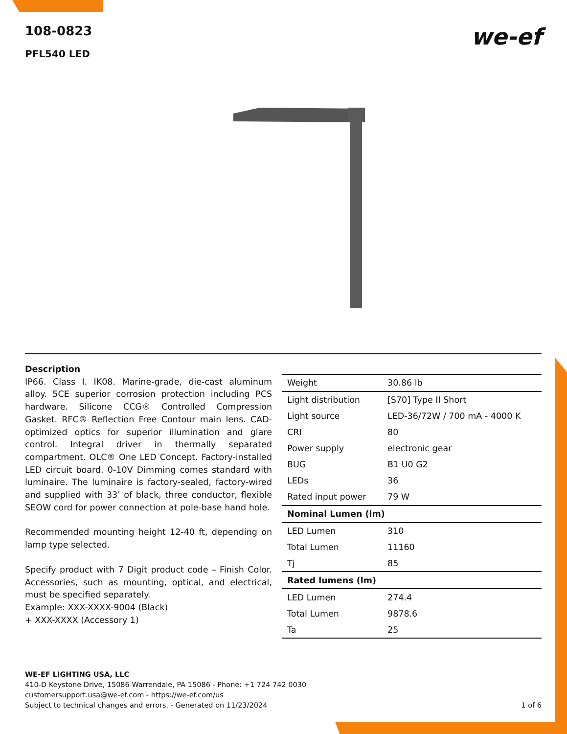108-0823
PFL540 LED
we-ef
Description
IP66. Class I. IK08. Marine-grade, die-cast aluminum alloy. 5CE superior corrosion protection including PCS hardware. Silicone CCG® Controlled Compression Gasket. RFC® Reflection Free Contour main lens. CAD-optimized optics for superior illumination and glare control. Integral driver in thermally separated compartment. OLC® One LED Concept. Factory-installed LED circuit board. 0-10V Dimming comes standard with luminaire. The luminaire is factory-sealed, factory-wired and supplied with 33’ of black, three conductor, flexible SEOW cord for power connection at pole-base hand hole.
Recommended mounting height 12-40 ft, depending on lamp type selected.
Specify product with 7 Digit product code – Finish Color. Accessories, such as mounting, optical, and electrical, must be specified separately.
Example: XXX-XXXX-9004 (Black)
+ XXX-XXXX (Accessory 1)
| Weight | 30.86 lb |
| Light distribution | [S70] Type II Short |
| Light source | LED-36/72W / 700 mA - 4000 K |
| CRI | 80 |
| Power supply | electronic gear |
| BUG | B1 U0 G2 |
| LEDs | 36 |
| Rated input power | 79 W |
| Nominal Lumen (lm) | |
| LED Lumen | 310 |
| Total Lumen | 11160 |
| Tj | 85 |
| Rated lumens (lm) | |
| LED Lumen | 274.4 |
| Total Lumen | 9878.6 |
| Ta | 25 |
WE-EF LIGHTING USA, LLC
410-D Keystone Drive, 15086 Warrendale, PA 15086 - Phone: +1 724 742 0030
customersupport.usa@we-ef.com - https://we-ef.com/us
Subject to technical changes and errors. - Generated on 11/23/2024 1 of 6